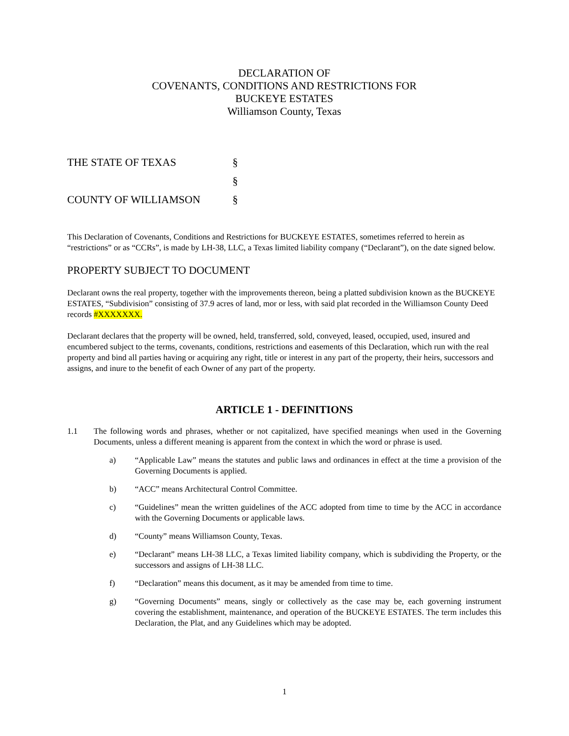DECLARATION OF
COVENANTS, CONDITIONS AND RESTRICTIONS FOR
BUCKEYE ESTATES
Williamson County, Texas
THE STATE OF TEXAS §
§
COUNTY OF WILLIAMSON §
This Declaration of Covenants, Conditions and Restrictions for BUCKEYE ESTATES, sometimes referred to herein as “restrictions” or as “CCRs”, is made by LH-38, LLC, a Texas limited liability company (“Declarant”), on the date signed below.
PROPERTY SUBJECT TO DOCUMENT
Declarant owns the real property, together with the improvements thereon, being a platted subdivision known as the BUCKEYE ESTATES, “Subdivision” consisting of 37.9 acres of land, mor or less, with said plat recorded in the Williamson County Deed records #XXXXXXX.
Declarant declares that the property will be owned, held, transferred, sold, conveyed, leased, occupied, used, insured and encumbered subject to the terms, covenants, conditions, restrictions and easements of this Declaration, which run with the real property and bind all parties having or acquiring any right, title or interest in any part of the property, their heirs, successors and assigns, and inure to the benefit of each Owner of any part of the property.
ARTICLE 1 - DEFINITIONS
1.1 The following words and phrases, whether or not capitalized, have specified meanings when used in the Governing Documents, unless a different meaning is apparent from the context in which the word or phrase is used.
a) “Applicable Law” means the statutes and public laws and ordinances in effect at the time a provision of the Governing Documents is applied.
b) “ACC” means Architectural Control Committee.
c) “Guidelines” mean the written guidelines of the ACC adopted from time to time by the ACC in accordance with the Governing Documents or applicable laws.
d) “County” means Williamson County, Texas.
e) “Declarant” means LH-38 LLC, a Texas limited liability company, which is subdividing the Property, or the successors and assigns of LH-38 LLC.
f) “Declaration” means this document, as it may be amended from time to time.
g) “Governing Documents” means, singly or collectively as the case may be, each governing instrument covering the establishment, maintenance, and operation of the BUCKEYE ESTATES. The term includes this Declaration, the Plat, and any Guidelines which may be adopted.
1